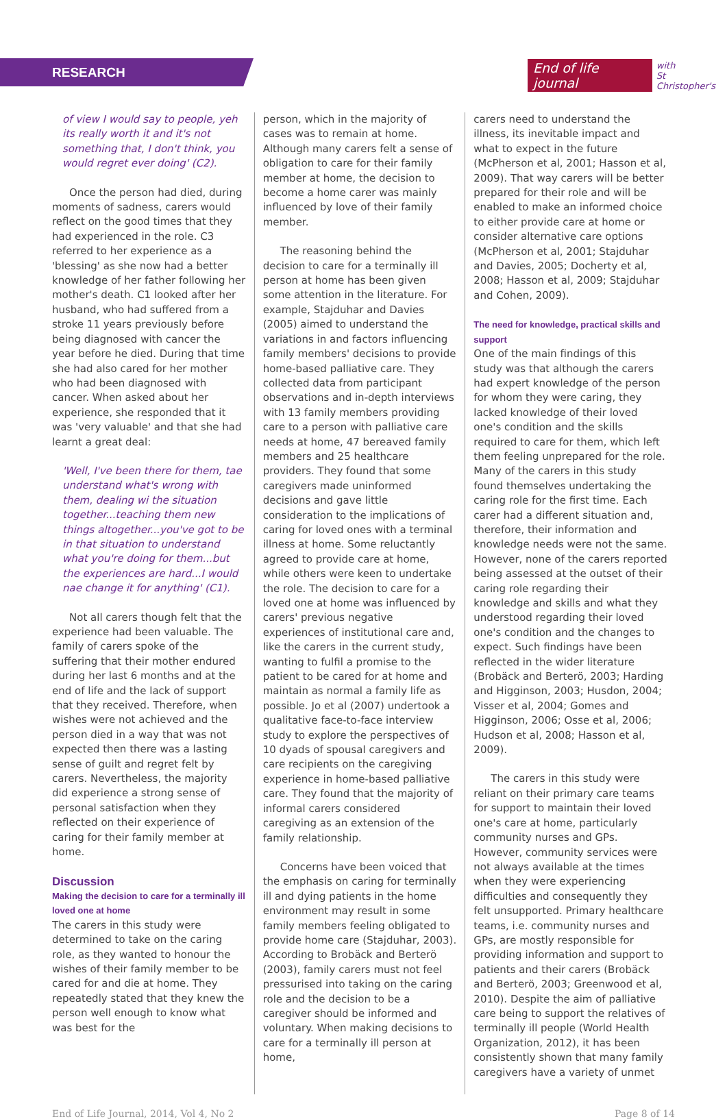RESEARCH
End of life journal with
St Christopher's
of view I would say to people, yeh its really worth it and it's not something that, I don't think, you would regret ever doing' (C2).
Once the person had died, during moments of sadness, carers would reflect on the good times that they had experienced in the role. C3 referred to her experience as a 'blessing' as she now had a better knowledge of her father following her mother's death. C1 looked after her husband, who had suffered from a stroke 11 years previously before being diagnosed with cancer the year before he died. During that time she had also cared for her mother who had been diagnosed with cancer. When asked about her experience, she responded that it was 'very valuable' and that she had learnt a great deal:
'Well, I've been there for them, tae understand what's wrong with them, dealing wi the situation together...teaching them new things altogether...you've got to be in that situation to understand what you're doing for them...but the experiences are hard...I would nae change it for anything' (C1).
Not all carers though felt that the experience had been valuable. The family of carers spoke of the suffering that their mother endured during her last 6 months and at the end of life and the lack of support that they received. Therefore, when wishes were not achieved and the person died in a way that was not expected then there was a lasting sense of guilt and regret felt by carers. Nevertheless, the majority did experience a strong sense of personal satisfaction when they reflected on their experience of caring for their family member at home.
Discussion
Making the decision to care for a terminally ill loved one at home
The carers in this study were determined to take on the caring role, as they wanted to honour the wishes of their family member to be cared for and die at home. They repeatedly stated that they knew the person well enough to know what was best for the
person, which in the majority of cases was to remain at home. Although many carers felt a sense of obligation to care for their family member at home, the decision to become a home carer was mainly influenced by love of their family member.
The reasoning behind the decision to care for a terminally ill person at home has been given some attention in the literature. For example, Stajduhar and Davies (2005) aimed to understand the variations in and factors influencing family members' decisions to provide home-based palliative care. They collected data from participant observations and in-depth interviews with 13 family members providing care to a person with palliative care needs at home, 47 bereaved family members and 25 healthcare providers. They found that some caregivers made uninformed decisions and gave little consideration to the implications of caring for loved ones with a terminal illness at home. Some reluctantly agreed to provide care at home, while others were keen to undertake the role. The decision to care for a loved one at home was influenced by carers' previous negative experiences of institutional care and, like the carers in the current study, wanting to fulfil a promise to the patient to be cared for at home and maintain as normal a family life as possible. Jo et al (2007) undertook a qualitative face-to-face interview study to explore the perspectives of 10 dyads of spousal caregivers and care recipients on the caregiving experience in home-based palliative care. They found that the majority of informal carers considered caregiving as an extension of the family relationship.
Concerns have been voiced that the emphasis on caring for terminally ill and dying patients in the home environment may result in some family members feeling obligated to provide home care (Stajduhar, 2003). According to Brobäck and Berterö (2003), family carers must not feel pressurised into taking on the caring role and the decision to be a caregiver should be informed and voluntary. When making decisions to care for a terminally ill person at home,
carers need to understand the illness, its inevitable impact and what to expect in the future (McPherson et al, 2001; Hasson et al, 2009). That way carers will be better prepared for their role and will be enabled to make an informed choice to either provide care at home or consider alternative care options (McPherson et al, 2001; Stajduhar and Davies, 2005; Docherty et al, 2008; Hasson et al, 2009; Stajduhar and Cohen, 2009).
The need for knowledge, practical skills and support
One of the main findings of this study was that although the carers had expert knowledge of the person for whom they were caring, they lacked knowledge of their loved one's condition and the skills required to care for them, which left them feeling unprepared for the role. Many of the carers in this study found themselves undertaking the caring role for the first time. Each carer had a different situation and, therefore, their information and knowledge needs were not the same. However, none of the carers reported being assessed at the outset of their caring role regarding their knowledge and skills and what they understood regarding their loved one's condition and the changes to expect. Such findings have been reflected in the wider literature (Brobäck and Berterö, 2003; Harding and Higginson, 2003; Husdon, 2004; Visser et al, 2004; Gomes and Higginson, 2006; Osse et al, 2006; Hudson et al, 2008; Hasson et al, 2009).
The carers in this study were reliant on their primary care teams for support to maintain their loved one's care at home, particularly community nurses and GPs. However, community services were not always available at the times when they were experiencing difficulties and consequently they felt unsupported. Primary healthcare teams, i.e. community nurses and GPs, are mostly responsible for providing information and support to patients and their carers (Brobäck and Berterö, 2003; Greenwood et al, 2010). Despite the aim of palliative care being to support the relatives of terminally ill people (World Health Organization, 2012), it has been consistently shown that many family caregivers have a variety of unmet
End of Life Journal, 2014, Vol 4, No 2 Page 8 of 14